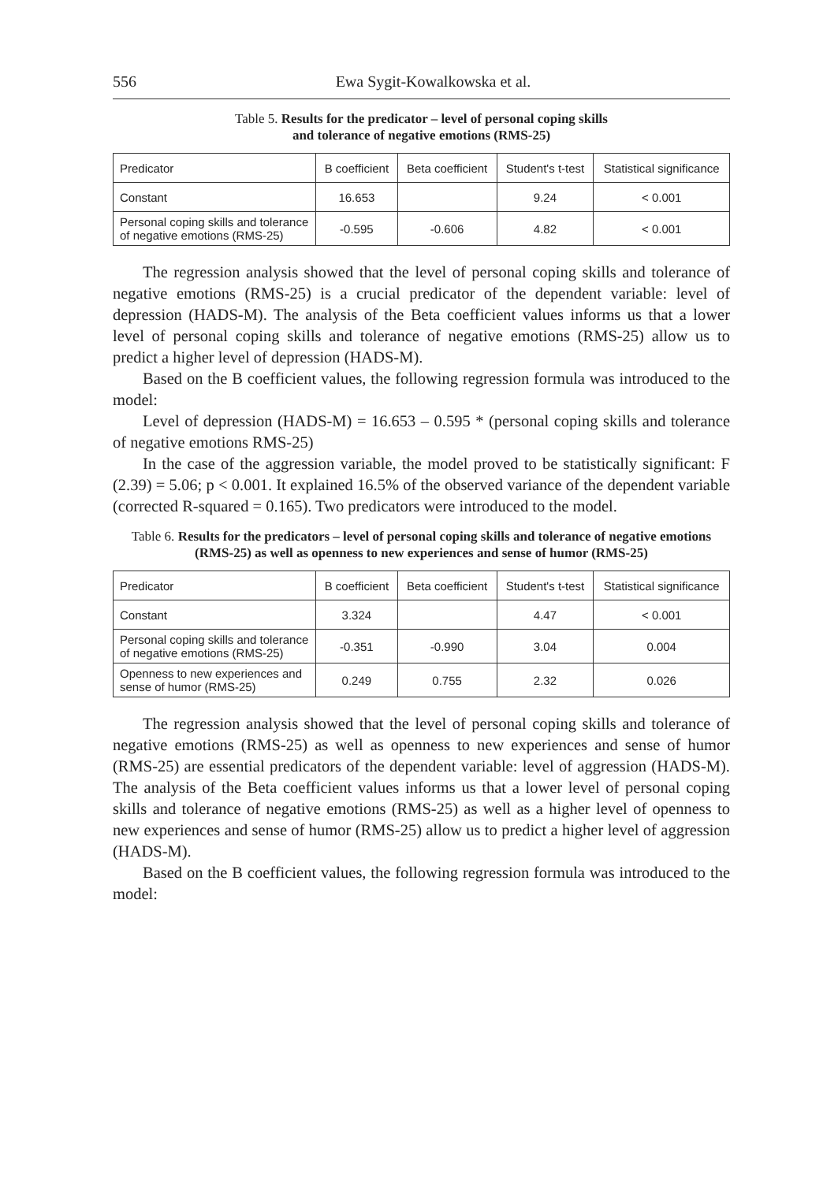556 Ewa Sygit-Kowalkowska et al.
Table 5. Results for the predicator – level of personal coping skills
and tolerance of negative emotions (RMS-25)
| Predicator | B coefficient | Beta coefficient | Student's t-test | Statistical significance |
| --- | --- | --- | --- | --- |
| Constant | 16.653 | | 9.24 | < 0.001 |
| Personal coping skills and tolerance of negative emotions (RMS-25) | -0.595 | -0.606 | 4.82 | < 0.001 |
The regression analysis showed that the level of personal coping skills and tolerance of negative emotions (RMS-25) is a crucial predicator of the dependent variable: level of depression (HADS-M). The analysis of the Beta coefficient values informs us that a lower level of personal coping skills and tolerance of negative emotions (RMS-25) allow us to predict a higher level of depression (HADS-M).
Based on the B coefficient values, the following regression formula was introduced to the model:
Level of depression (HADS-M) = 16.653 – 0.595 * (personal coping skills and tolerance of negative emotions RMS-25)
In the case of the aggression variable, the model proved to be statistically significant: F (2.39) = 5.06; p < 0.001. It explained 16.5% of the observed variance of the dependent variable (corrected R-squared = 0.165). Two predicators were introduced to the model.
Table 6. Results for the predicators – level of personal coping skills and tolerance of negative emotions (RMS-25) as well as openness to new experiences and sense of humor (RMS-25)
| Predicator | B coefficient | Beta coefficient | Student's t-test | Statistical significance |
| --- | --- | --- | --- | --- |
| Constant | 3.324 | | 4.47 | < 0.001 |
| Personal coping skills and tolerance of negative emotions (RMS-25) | -0.351 | -0.990 | 3.04 | 0.004 |
| Openness to new experiences and sense of humor (RMS-25) | 0.249 | 0.755 | 2.32 | 0.026 |
The regression analysis showed that the level of personal coping skills and tolerance of negative emotions (RMS-25) as well as openness to new experiences and sense of humor (RMS-25) are essential predicators of the dependent variable: level of aggression (HADS-M). The analysis of the Beta coefficient values informs us that a lower level of personal coping skills and tolerance of negative emotions (RMS-25) as well as a higher level of openness to new experiences and sense of humor (RMS-25) allow us to predict a higher level of aggression (HADS-M).
Based on the B coefficient values, the following regression formula was introduced to the model: